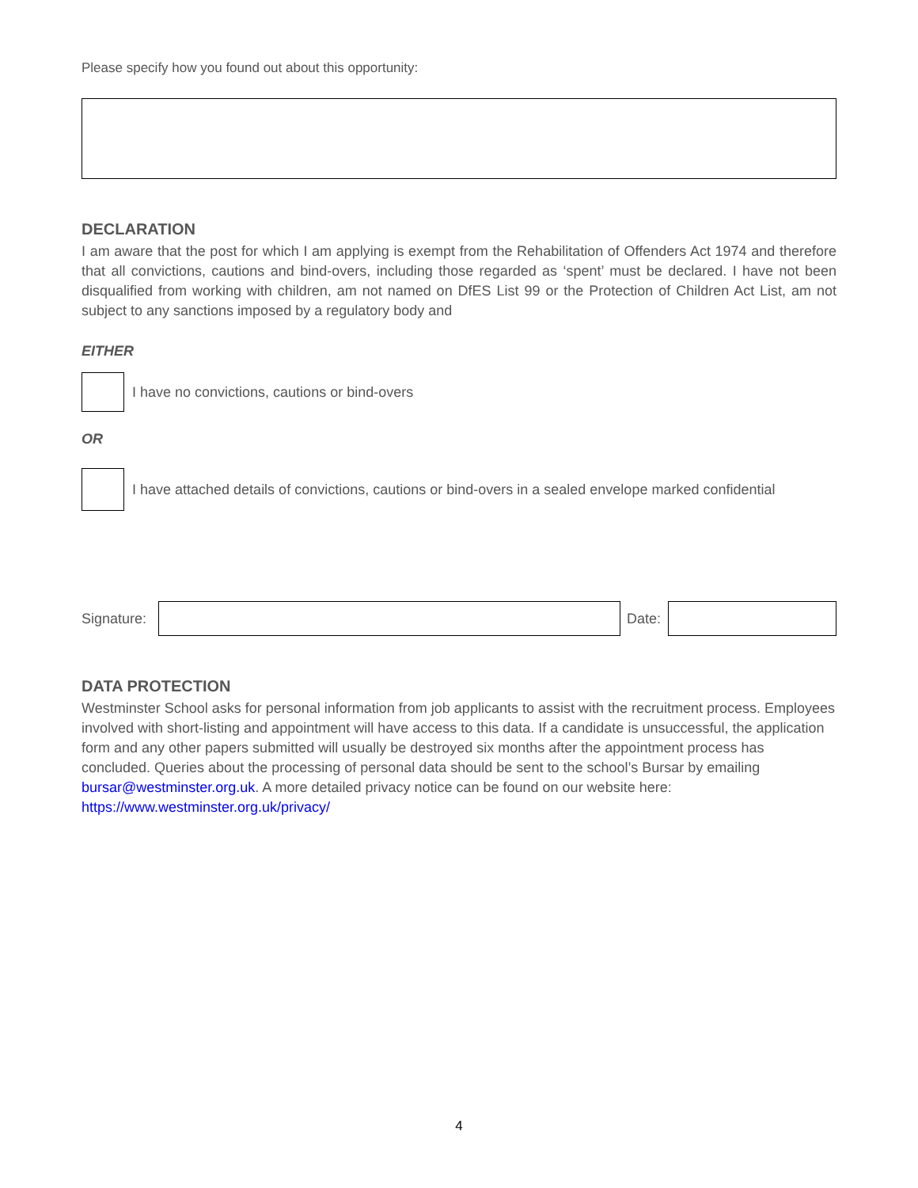Please specify how you found out about this opportunity:
DECLARATION
I am aware that the post for which I am applying is exempt from the Rehabilitation of Offenders Act 1974 and therefore that all convictions, cautions and bind-overs, including those regarded as ‘spent’ must be declared. I have not been disqualified from working with children, am not named on DfES List 99 or the Protection of Children Act List, am not subject to any sanctions imposed by a regulatory body and
EITHER
I have no convictions, cautions or bind-overs
OR
I have attached details of convictions, cautions or bind-overs in a sealed envelope marked confidential
Signature: Date:
DATA PROTECTION
Westminster School asks for personal information from job applicants to assist with the recruitment process. Employees involved with short-listing and appointment will have access to this data. If a candidate is unsuccessful, the application form and any other papers submitted will usually be destroyed six months after the appointment process has concluded. Queries about the processing of personal data should be sent to the school’s Bursar by emailing bursar@westminster.org.uk. A more detailed privacy notice can be found on our website here: https://www.westminster.org.uk/privacy/
4